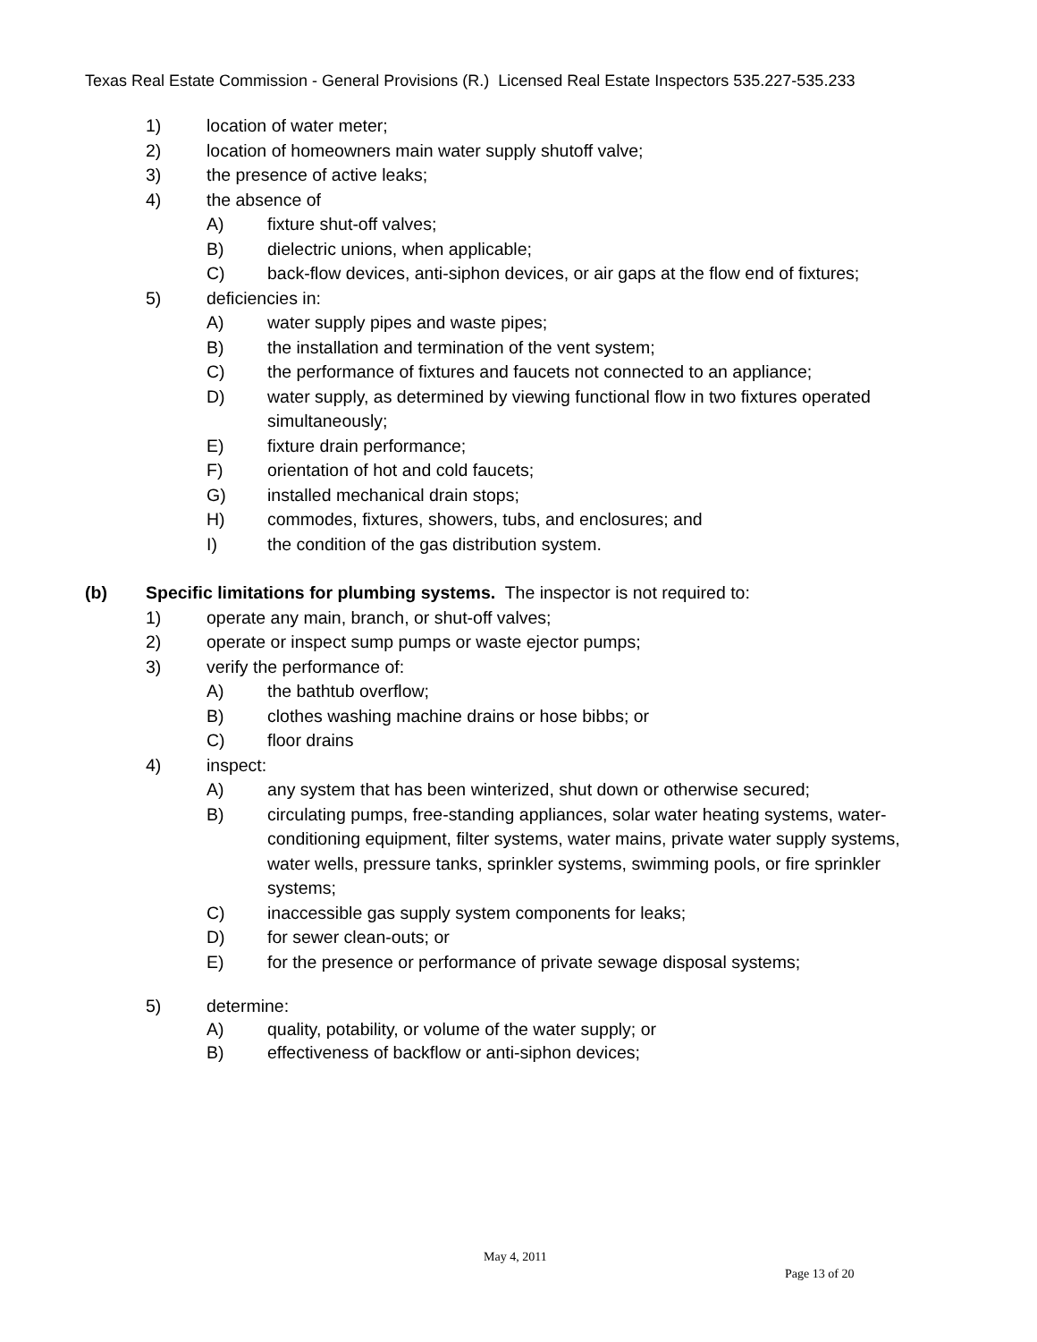Texas Real Estate Commission - General Provisions (R.) Licensed Real Estate Inspectors 535.227-535.233
1) location of water meter;
2) location of homeowners main water supply shutoff valve;
3) the presence of active leaks;
4) the absence of
A) fixture shut-off valves;
B) dielectric unions, when applicable;
C) back-flow devices, anti-siphon devices, or air gaps at the flow end of fixtures;
5) deficiencies in:
A) water supply pipes and waste pipes;
B) the installation and termination of the vent system;
C) the performance of fixtures and faucets not connected to an appliance;
D) water supply, as determined by viewing functional flow in two fixtures operated simultaneously;
E) fixture drain performance;
F) orientation of hot and cold faucets;
G) installed mechanical drain stops;
H) commodes, fixtures, showers, tubs, and enclosures; and
I) the condition of the gas distribution system.
(b) Specific limitations for plumbing systems. The inspector is not required to:
1) operate any main, branch, or shut-off valves;
2) operate or inspect sump pumps or waste ejector pumps;
3) verify the performance of:
A) the bathtub overflow;
B) clothes washing machine drains or hose bibbs; or
C) floor drains
4) inspect:
A) any system that has been winterized, shut down or otherwise secured;
B) circulating pumps, free-standing appliances, solar water heating systems, water-conditioning equipment, filter systems, water mains, private water supply systems, water wells, pressure tanks, sprinkler systems, swimming pools, or fire sprinkler systems;
C) inaccessible gas supply system components for leaks;
D) for sewer clean-outs; or
E) for the presence or performance of private sewage disposal systems;
5) determine:
A) quality, potability, or volume of the water supply; or
B) effectiveness of backflow or anti-siphon devices;
May 4, 2011
Page 13 of 20